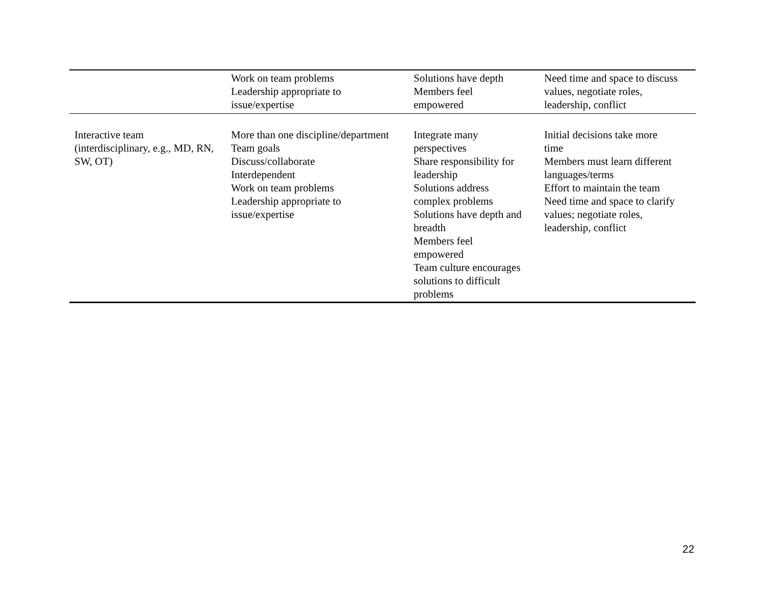| | Work on team problems Leadership appropriate to issue/expertise | Solutions have depth Members feel empowered | Need time and space to discuss values, negotiate roles, leadership, conflict |
| Interactive team (interdisciplinary, e.g., MD, RN, SW, OT) | More than one discipline/department Team goals Discuss/collaborate Interdependent Work on team problems Leadership appropriate to issue/expertise | Integrate many perspectives Share responsibility for leadership Solutions address complex problems Solutions have depth and breadth Members feel empowered Team culture encourages solutions to difficult problems | Initial decisions take more time Members must learn different languages/terms Effort to maintain the team Need time and space to clarify values; negotiate roles, leadership, conflict |
22